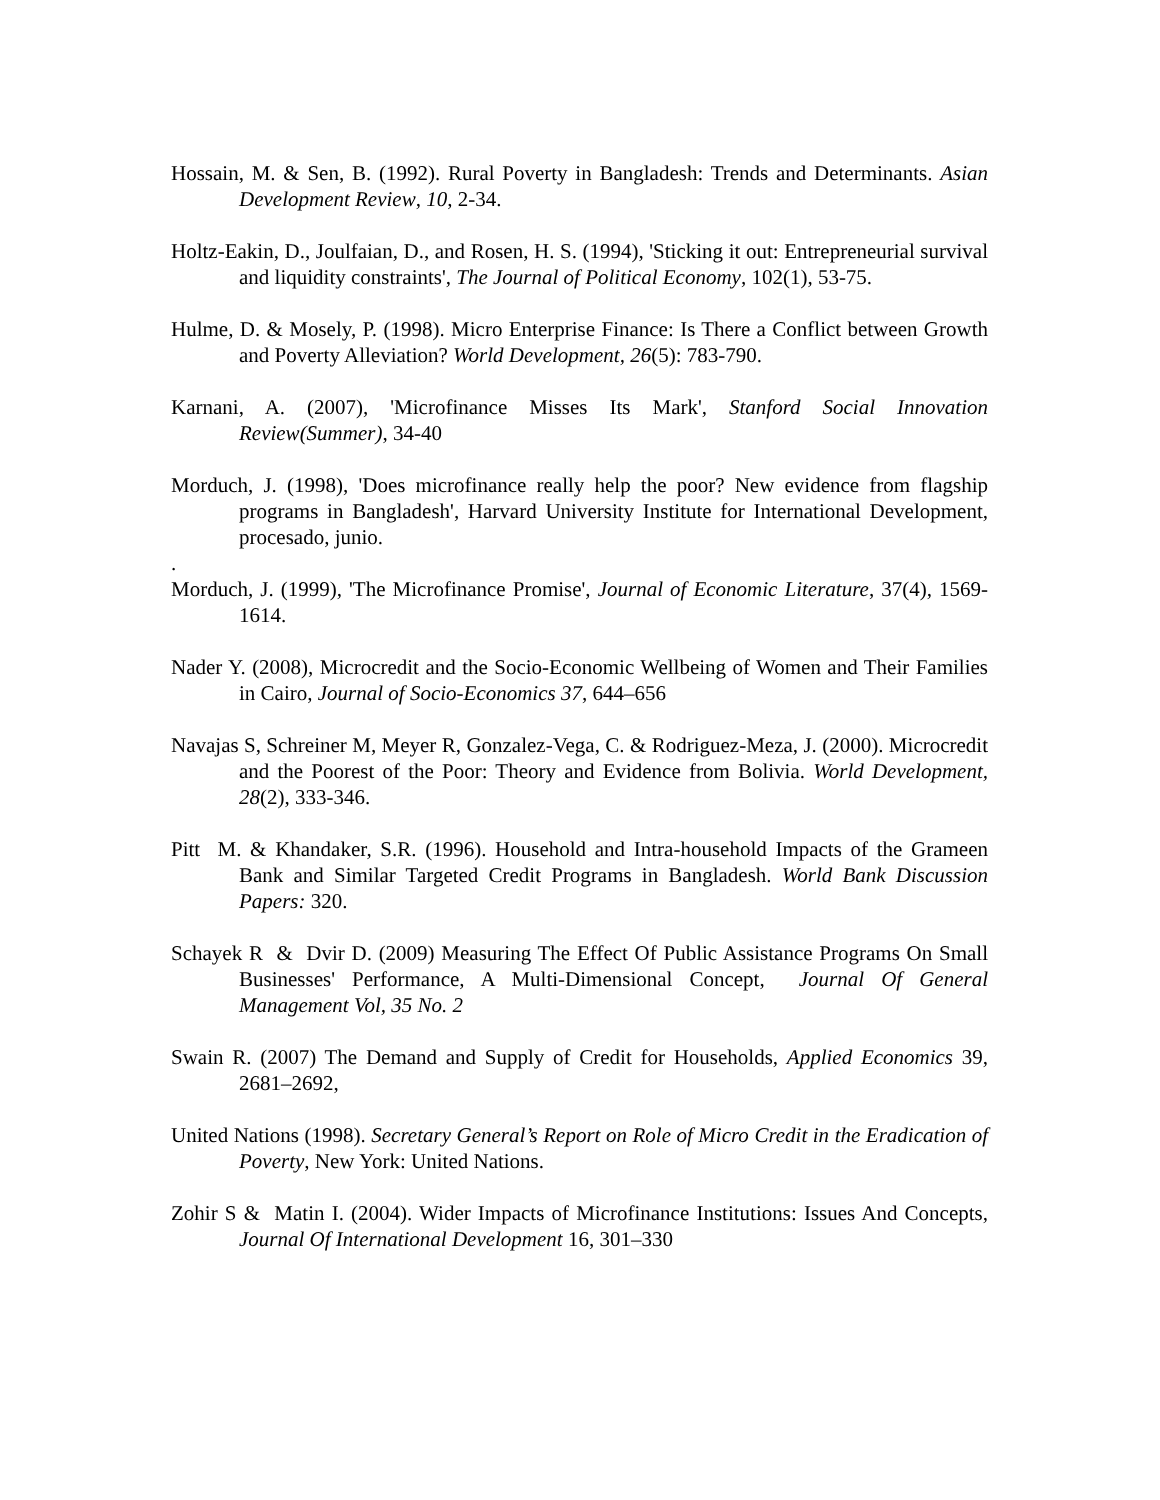Hossain, M. & Sen, B. (1992). Rural Poverty in Bangladesh: Trends and Determinants. Asian Development Review, 10, 2-34.
Holtz-Eakin, D., Joulfaian, D., and Rosen, H. S. (1994), 'Sticking it out: Entrepreneurial survival and liquidity constraints', The Journal of Political Economy, 102(1), 53-75.
Hulme, D. & Mosely, P. (1998). Micro Enterprise Finance: Is There a Conflict between Growth and Poverty Alleviation? World Development, 26(5): 783-790.
Karnani, A. (2007), 'Microfinance Misses Its Mark', Stanford Social Innovation Review(Summer), 34-40
Morduch, J. (1998), 'Does microfinance really help the poor? New evidence from flagship programs in Bangladesh', Harvard University Institute for International Development, procesado, junio.
.
Morduch, J. (1999), 'The Microfinance Promise', Journal of Economic Literature, 37(4), 1569-1614.
Nader Y. (2008), Microcredit and the Socio-Economic Wellbeing of Women and Their Families in Cairo, Journal of Socio-Economics 37, 644–656
Navajas S, Schreiner M, Meyer R, Gonzalez-Vega, C. & Rodriguez-Meza, J. (2000). Microcredit and the Poorest of the Poor: Theory and Evidence from Bolivia. World Development, 28(2), 333-346.
Pitt M. & Khandaker, S.R. (1996). Household and Intra-household Impacts of the Grameen Bank and Similar Targeted Credit Programs in Bangladesh. World Bank Discussion Papers: 320.
Schayek R & Dvir D. (2009) Measuring The Effect Of Public Assistance Programs On Small Businesses' Performance, A Multi-Dimensional Concept, Journal Of General Management Vol, 35 No. 2
Swain R. (2007) The Demand and Supply of Credit for Households, Applied Economics 39, 2681–2692,
United Nations (1998). Secretary General’s Report on Role of Micro Credit in the Eradication of Poverty, New York: United Nations.
Zohir S & Matin I. (2004). Wider Impacts of Microfinance Institutions: Issues And Concepts, Journal Of International Development 16, 301–330